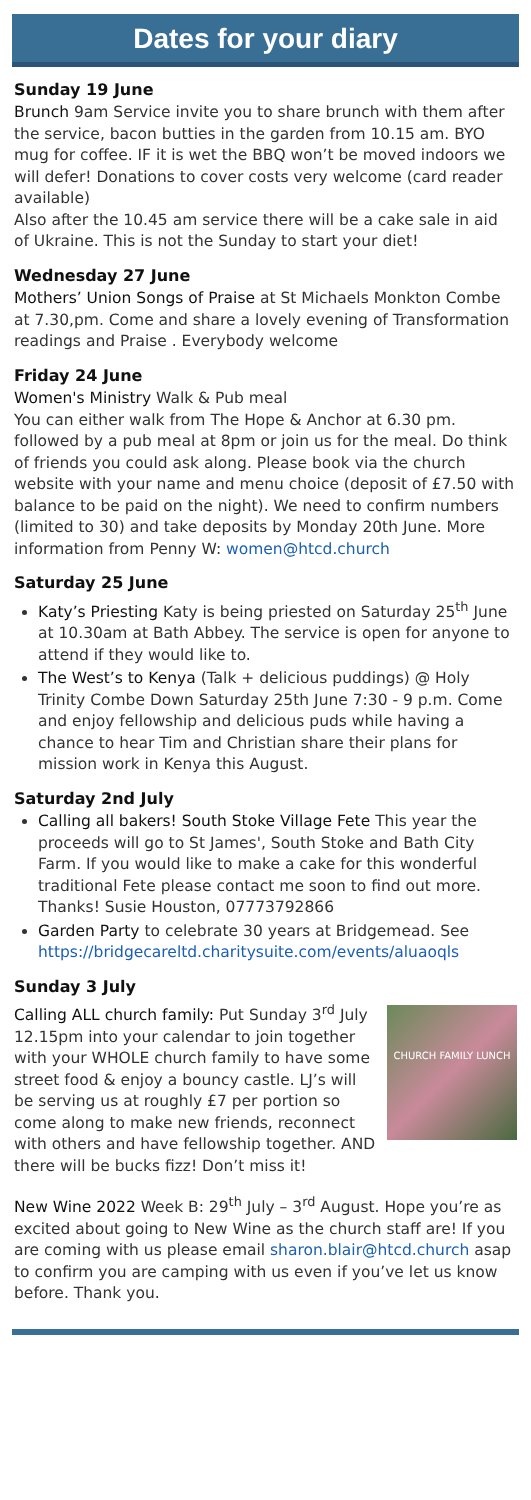Dates for your diary
Sunday 19 June
Brunch 9am Service invite you to share brunch with them after the service, bacon butties in the garden from 10.15 am. BYO mug for coffee. IF it is wet the BBQ won’t be moved indoors we will defer! Donations to cover costs very welcome (card reader available)
Also after the 10.45 am service there will be a cake sale in aid of Ukraine. This is not the Sunday to start your diet!
Wednesday 27 June
Mothers’ Union Songs of Praise at St Michaels Monkton Combe at 7.30,pm. Come and share a lovely evening of Transformation readings and Praise . Everybody welcome
Friday 24 June
Women's Ministry Walk & Pub meal
You can either walk from The Hope & Anchor at 6.30 pm. followed by a pub meal at 8pm or join us for the meal. Do think of friends you could ask along. Please book via the church website with your name and menu choice (deposit of £7.50 with balance to be paid on the night). We need to confirm numbers (limited to 30) and take deposits by Monday 20th June. More information from Penny W: women@htcd.church
Saturday 25 June
Katy’s Priesting Katy is being priested on Saturday 25<sup>th</sup> June at 10.30am at Bath Abbey. The service is open for anyone to attend if they would like to.
The West’s to Kenya (Talk + delicious puddings) @ Holy Trinity Combe Down Saturday 25th June 7:30 - 9 p.m. Come and enjoy fellowship and delicious puds while having a chance to hear Tim and Christian share their plans for mission work in Kenya this August.
Saturday 2nd July
Calling all bakers! South Stoke Village Fete This year the proceeds will go to St James', South Stoke and Bath City Farm. If you would like to make a cake for this wonderful traditional Fete please contact me soon to find out more. Thanks! Susie Houston, 07773792866
Garden Party to celebrate 30 years at Bridgemead. See https://bridgecareltd.charitysuite.com/events/aluaoqls
Sunday 3 July
CHURCH FAMILY LUNCH
Calling ALL church family: Put Sunday 3<sup>rd</sup> July 12.15pm into your calendar to join together with your WHOLE church family to have some street food & enjoy a bouncy castle. LJ’s will be serving us at roughly £7 per portion so come along to make new friends, reconnect with others and have fellowship together. AND there will be bucks fizz! Don’t miss it!
New Wine 2022 Week B: 29<sup>th</sup> July – 3<sup>rd</sup> August. Hope you’re as excited about going to New Wine as the church staff are! If you are coming with us please email sharon.blair@htcd.church asap to confirm you are camping with us even if you’ve let us know before. Thank you.